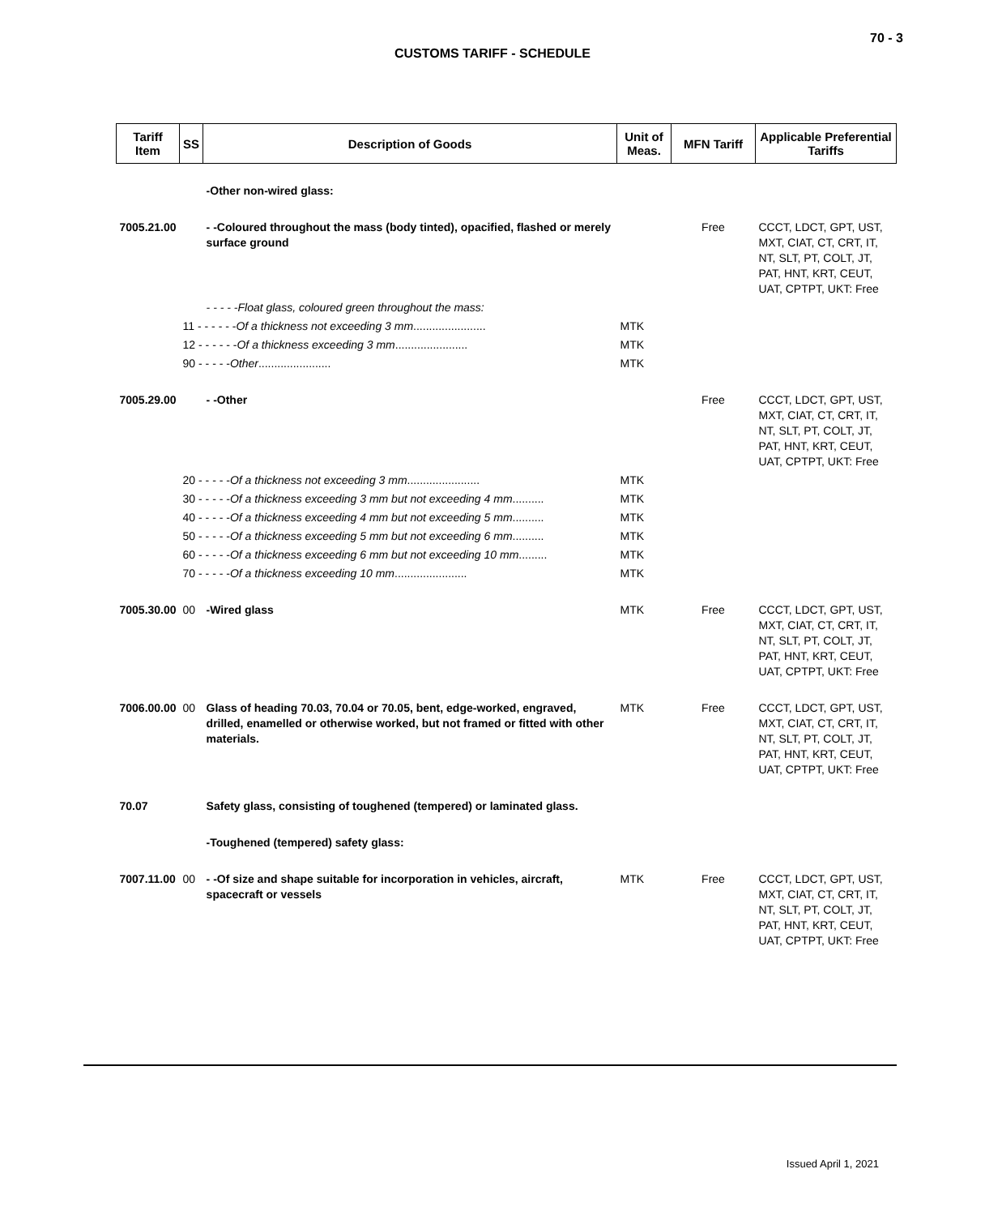70 - 3
CUSTOMS TARIFF - SCHEDULE
| Tariff Item | SS | Description of Goods | Unit of Meas. | MFN Tariff | Applicable Preferential Tariffs |
| --- | --- | --- | --- | --- | --- |
| | | -Other non-wired glass: | | | |
| 7005.21.00 | | - -Coloured throughout the mass (body tinted), opacified, flashed or merely surface ground | | Free | CCCT, LDCT, GPT, UST, MXT, CIAT, CT, CRT, IT, NT, SLT, PT, COLT, JT, PAT, HNT, KRT, CEUT, UAT, CPTPT, UKT: Free |
| | | - - - - -Float glass, coloured green throughout the mass: | | | |
| | 11 - - - - - - Of a thickness not exceeding 3 mm ....................... | | MTK | | |
| | 12 - - - - - - Of a thickness exceeding 3 mm ....................... | | MTK | | |
| | 90 - - - - - Other ....................... | | MTK | | |
| 7005.29.00 | | - -Other | | Free | CCCT, LDCT, GPT, UST, MXT, CIAT, CT, CRT, IT, NT, SLT, PT, COLT, JT, PAT, HNT, KRT, CEUT, UAT, CPTPT, UKT: Free |
| | 20 - - - - - Of a thickness not exceeding 3 mm ....................... | | MTK | | |
| | 30 - - - - - Of a thickness exceeding 3 mm but not exceeding 4 mm .......... | | MTK | | |
| | 40 - - - - - Of a thickness exceeding 4 mm but not exceeding 5 mm .......... | | MTK | | |
| | 50 - - - - - Of a thickness exceeding 5 mm but not exceeding 6 mm .......... | | MTK | | |
| | 60 - - - - - Of a thickness exceeding 6 mm but not exceeding 10 mm ......... | | MTK | | |
| | 70 - - - - - Of a thickness exceeding 10 mm ....................... | | MTK | | |
| 7005.30.00 | 00 | -Wired glass | MTK | Free | CCCT, LDCT, GPT, UST, MXT, CIAT, CT, CRT, IT, NT, SLT, PT, COLT, JT, PAT, HNT, KRT, CEUT, UAT, CPTPT, UKT: Free |
| 7006.00.00 | 00 | Glass of heading 70.03, 70.04 or 70.05, bent, edge-worked, engraved, drilled, enamelled or otherwise worked, but not framed or fitted with other materials. | MTK | Free | CCCT, LDCT, GPT, UST, MXT, CIAT, CT, CRT, IT, NT, SLT, PT, COLT, JT, PAT, HNT, KRT, CEUT, UAT, CPTPT, UKT: Free |
| 70.07 | | Safety glass, consisting of toughened (tempered) or laminated glass. | | | |
| | | -Toughened (tempered) safety glass: | | | |
| 7007.11.00 | 00 | - -Of size and shape suitable for incorporation in vehicles, aircraft, spacecraft or vessels | MTK | Free | CCCT, LDCT, GPT, UST, MXT, CIAT, CT, CRT, IT, NT, SLT, PT, COLT, JT, PAT, HNT, KRT, CEUT, UAT, CPTPT, UKT: Free |
Issued April 1, 2021